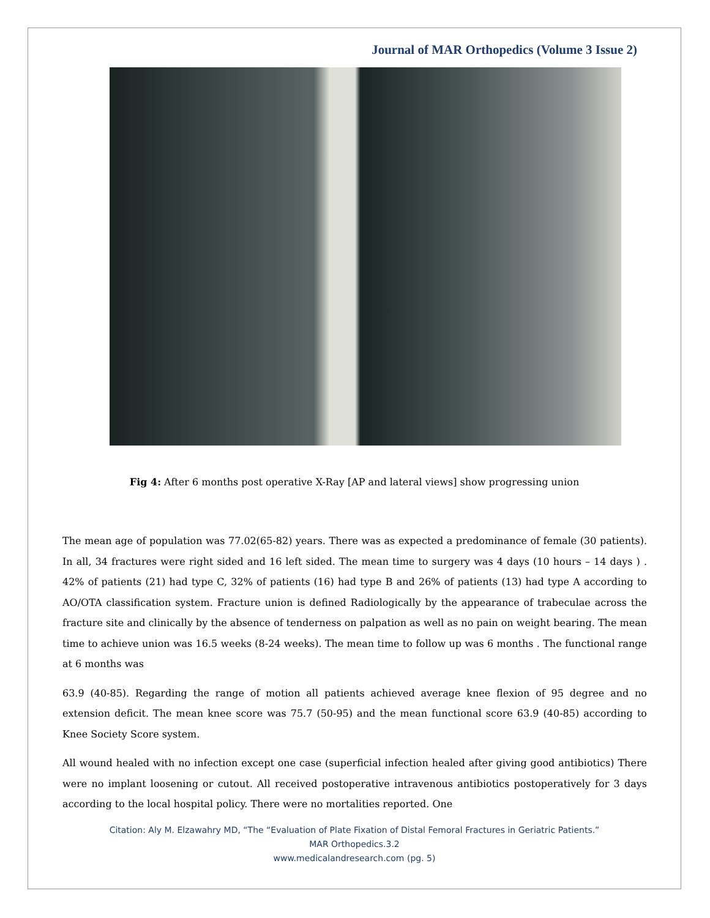Journal of MAR Orthopedics (Volume 3 Issue 2)
Fig 4: After 6 months post operative X-Ray [AP and lateral views] show progressing union
The mean age of population was 77.02(65-82) years. There was as expected a predominance of female (30 patients). In all, 34 fractures were right sided and 16 left sided. The mean time to surgery was 4 days (10 hours – 14 days ) . 42% of patients (21) had type C, 32% of patients (16) had type B and 26% of patients (13) had type A according to AO/OTA classification system. Fracture union is defined Radiologically by the appearance of trabeculae across the fracture site and clinically by the absence of tenderness on palpation as well as no pain on weight bearing. The mean time to achieve union was 16.5 weeks (8-24 weeks). The mean time to follow up was 6 months . The functional range at 6 months was
63.9 (40-85). Regarding the range of motion all patients achieved average knee flexion of 95 degree and no extension deficit. The mean knee score was 75.7 (50-95) and the mean functional score 63.9 (40-85) according to Knee Society Score system.
All wound healed with no infection except one case (superficial infection healed after giving good antibiotics) There were no implant loosening or cutout. All received postoperative intravenous antibiotics postoperatively for 3 days according to the local hospital policy. There were no mortalities reported. One
Citation: Aly M. Elzawahry MD, “The “Evaluation of Plate Fixation of Distal Femoral Fractures in Geriatric Patients.”
MAR Orthopedics.3.2
www.medicalandresearch.com (pg. 5)